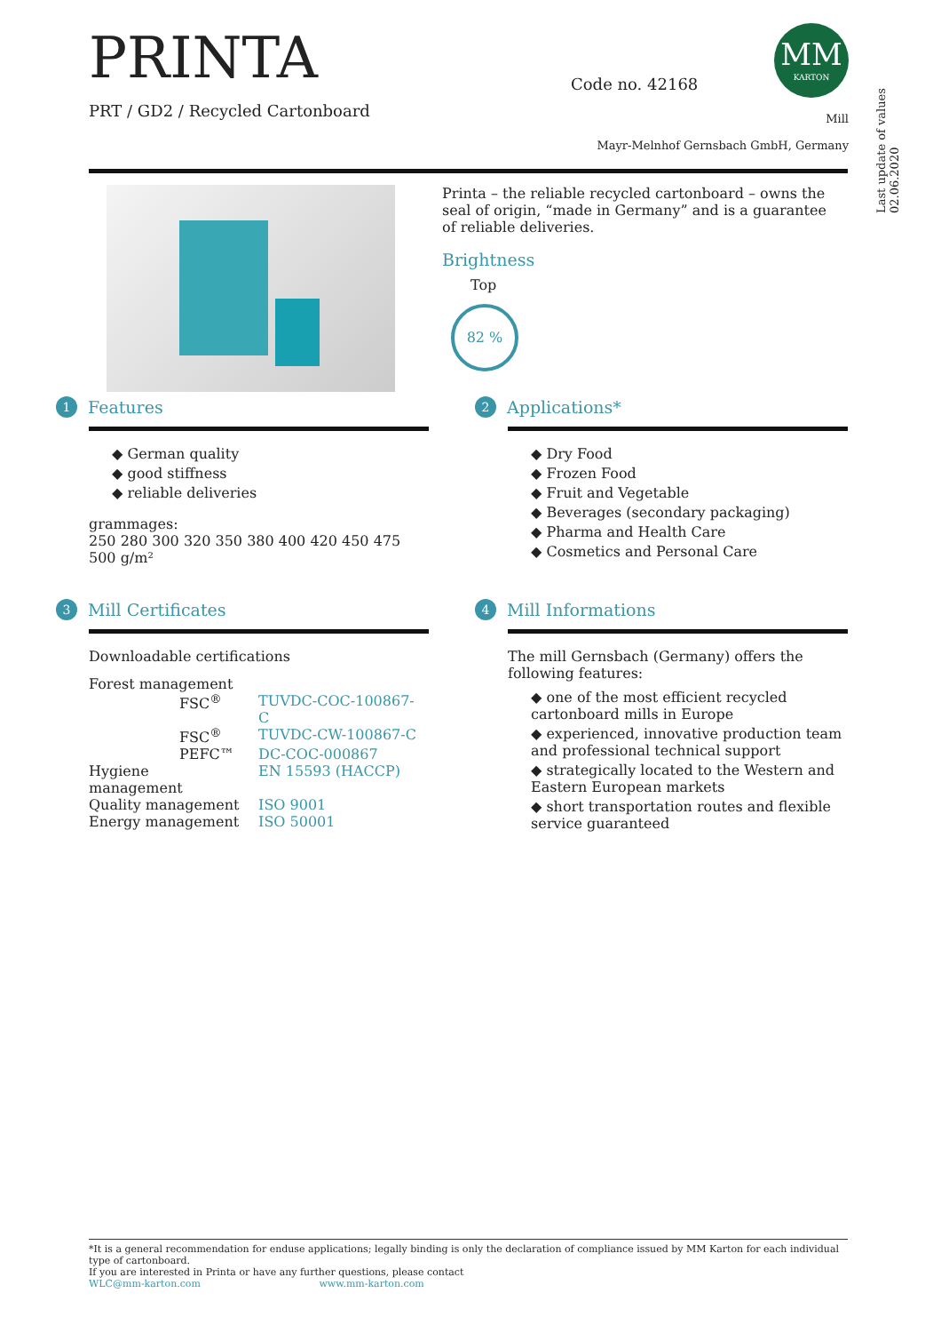PRINTA
PRT / GD2 / Recycled Cartonboard
Code no. 42168
MM
KARTON
Mill
Mayr-Melnhof Gernsbach GmbH, Germany
Last update of values 02.06.2020
Printa – the reliable recycled cartonboard – owns the seal of origin, “made in Germany” and is a guarantee of reliable deliveries.
Brightness
Top
82 %
1 Features
◆ German quality
◆ good stiffness
◆ reliable deliveries
grammages:
250 280 300 320 350 380 400 420 450 475 500 g/m²
2 Applications*
◆ Dry Food
◆ Frozen Food
◆ Fruit and Vegetable
◆ Beverages (secondary packaging)
◆ Pharma and Health Care
◆ Cosmetics and Personal Care
3 Mill Certificates
Downloadable certifications
| Forest management | |
| FSC<sup>®</sup> | TUVDC-COC-100867-C |
| FSC<sup>®</sup> | TUVDC-CW-100867-C |
| PEFC™ | DC-COC-000867 |
| Hygiene management | EN 15593 (HACCP) |
| Quality management | ISO 9001 |
| Energy management | ISO 50001 |
4 Mill Informations
The mill Gernsbach (Germany) offers the following features:
◆ one of the most efficient recycled cartonboard mills in Europe
◆ experienced, innovative production team and professional technical support
◆ strategically located to the Western and Eastern European markets
◆ short transportation routes and flexible service guaranteed
*It is a general recommendation for enduse applications; legally binding is only the declaration of compliance issued by MM Karton for each individual type of cartonboard.
If you are interested in Printa or have any further questions, please contact
WLC@mm-karton.com www.mm-karton.com